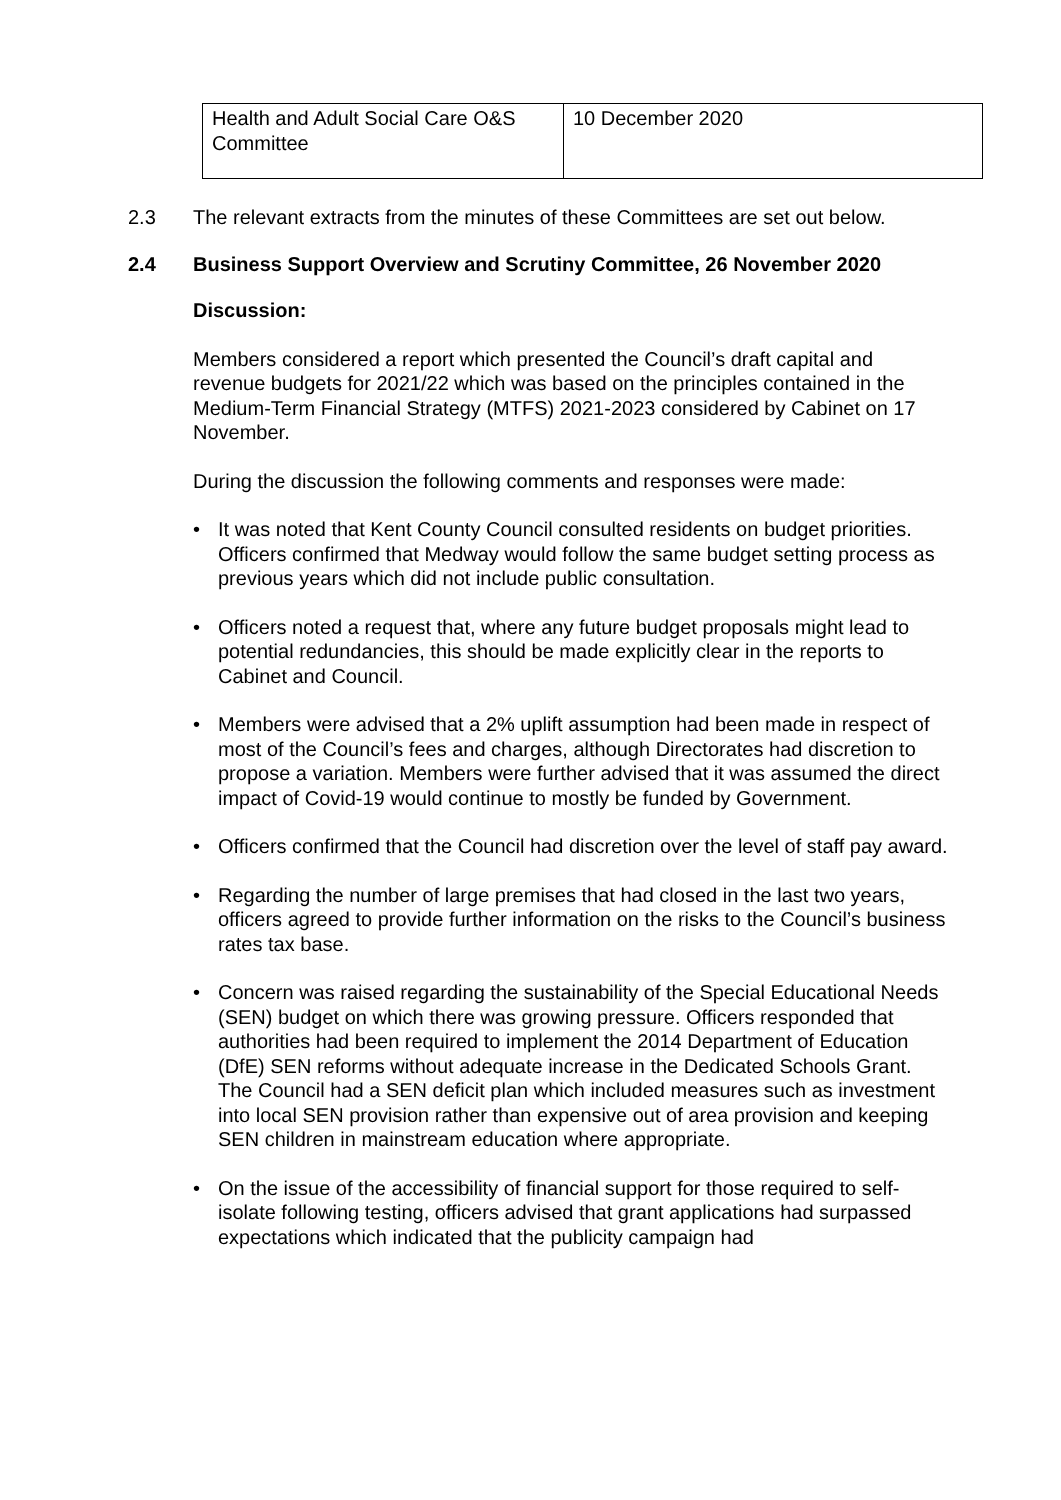| Health and Adult Social Care O&S Committee | 10 December 2020 |
2.3 The relevant extracts from the minutes of these Committees are set out below.
2.4 Business Support Overview and Scrutiny Committee, 26 November 2020
Discussion:
Members considered a report which presented the Council’s draft capital and revenue budgets for 2021/22 which was based on the principles contained in the Medium-Term Financial Strategy (MTFS) 2021-2023 considered by Cabinet on 17 November.
During the discussion the following comments and responses were made:
• It was noted that Kent County Council consulted residents on budget priorities. Officers confirmed that Medway would follow the same budget setting process as previous years which did not include public consultation.
• Officers noted a request that, where any future budget proposals might lead to potential redundancies, this should be made explicitly clear in the reports to Cabinet and Council.
• Members were advised that a 2% uplift assumption had been made in respect of most of the Council’s fees and charges, although Directorates had discretion to propose a variation. Members were further advised that it was assumed the direct impact of Covid-19 would continue to mostly be funded by Government.
• Officers confirmed that the Council had discretion over the level of staff pay award.
• Regarding the number of large premises that had closed in the last two years, officers agreed to provide further information on the risks to the Council’s business rates tax base.
• Concern was raised regarding the sustainability of the Special Educational Needs (SEN) budget on which there was growing pressure. Officers responded that authorities had been required to implement the 2014 Department of Education (DfE) SEN reforms without adequate increase in the Dedicated Schools Grant. The Council had a SEN deficit plan which included measures such as investment into local SEN provision rather than expensive out of area provision and keeping SEN children in mainstream education where appropriate.
• On the issue of the accessibility of financial support for those required to self-isolate following testing, officers advised that grant applications had surpassed expectations which indicated that the publicity campaign had